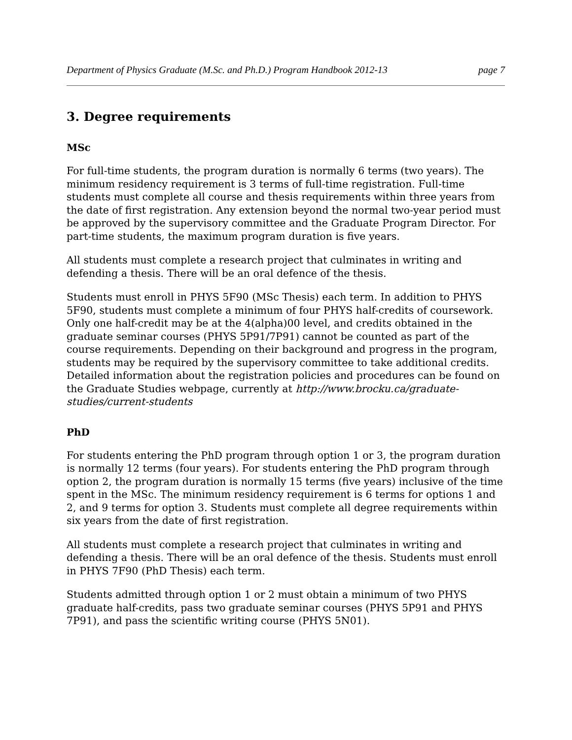Department of Physics Graduate (M.Sc. and Ph.D.) Program Handbook 2012-13 page 7
3. Degree requirements
MSc
For full-time students, the program duration is normally 6 terms (two years). The minimum residency requirement is 3 terms of full-time registration. Full-time students must complete all course and thesis requirements within three years from the date of first registration. Any extension beyond the normal two-year period must be approved by the supervisory committee and the Graduate Program Director. For part-time students, the maximum program duration is five years.
All students must complete a research project that culminates in writing and defending a thesis. There will be an oral defence of the thesis.
Students must enroll in PHYS 5F90 (MSc Thesis) each term. In addition to PHYS 5F90, students must complete a minimum of four PHYS half-credits of coursework. Only one half-credit may be at the 4(alpha)00 level, and credits obtained in the graduate seminar courses (PHYS 5P91/7P91) cannot be counted as part of the course requirements. Depending on their background and progress in the program, students may be required by the supervisory committee to take additional credits. Detailed information about the registration policies and procedures can be found on the Graduate Studies webpage, currently at http://www.brocku.ca/graduate-studies/current-students
PhD
For students entering the PhD program through option 1 or 3, the program duration is normally 12 terms (four years). For students entering the PhD program through option 2, the program duration is normally 15 terms (five years) inclusive of the time spent in the MSc. The minimum residency requirement is 6 terms for options 1 and 2, and 9 terms for option 3. Students must complete all degree requirements within six years from the date of first registration.
All students must complete a research project that culminates in writing and defending a thesis. There will be an oral defence of the thesis. Students must enroll in PHYS 7F90 (PhD Thesis) each term.
Students admitted through option 1 or 2 must obtain a minimum of two PHYS graduate half-credits, pass two graduate seminar courses (PHYS 5P91 and PHYS 7P91), and pass the scientific writing course (PHYS 5N01).